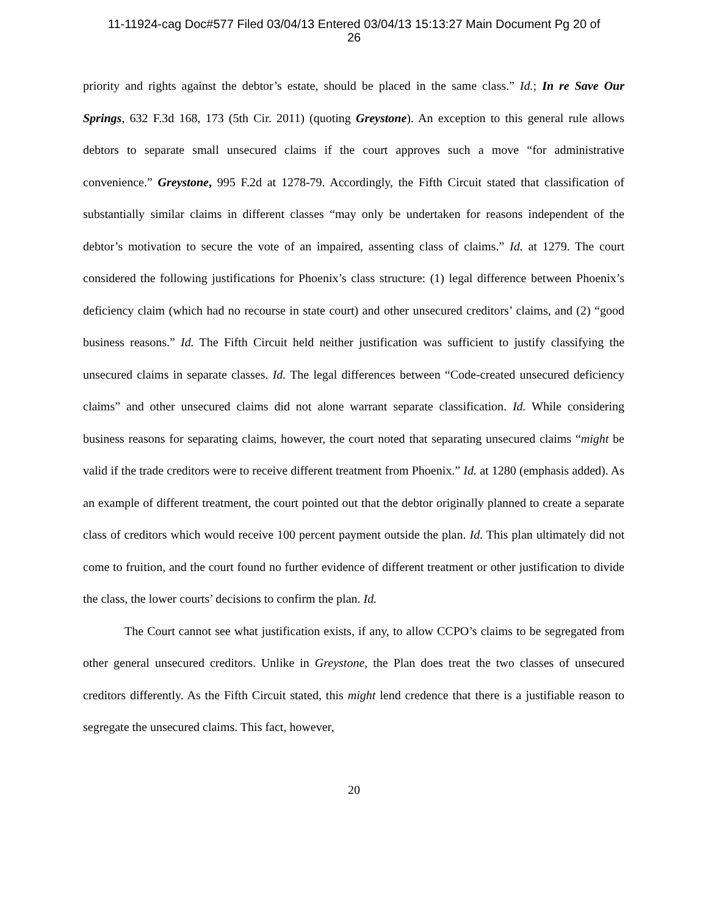11-11924-cag Doc#577 Filed 03/04/13 Entered 03/04/13 15:13:27 Main Document Pg 20 of
26
priority and rights against the debtor’s estate, should be placed in the same class.” Id.; In re Save Our Springs, 632 F.3d 168, 173 (5th Cir. 2011) (quoting Greystone). An exception to this general rule allows debtors to separate small unsecured claims if the court approves such a move “for administrative convenience.” Greystone, 995 F.2d at 1278-79. Accordingly, the Fifth Circuit stated that classification of substantially similar claims in different classes “may only be undertaken for reasons independent of the debtor’s motivation to secure the vote of an impaired, assenting class of claims.” Id. at 1279. The court considered the following justifications for Phoenix’s class structure: (1) legal difference between Phoenix’s deficiency claim (which had no recourse in state court) and other unsecured creditors’ claims, and (2) “good business reasons.” Id. The Fifth Circuit held neither justification was sufficient to justify classifying the unsecured claims in separate classes. Id. The legal differences between “Code-created unsecured deficiency claims” and other unsecured claims did not alone warrant separate classification. Id. While considering business reasons for separating claims, however, the court noted that separating unsecured claims “might be valid if the trade creditors were to receive different treatment from Phoenix.” Id. at 1280 (emphasis added). As an example of different treatment, the court pointed out that the debtor originally planned to create a separate class of creditors which would receive 100 percent payment outside the plan. Id. This plan ultimately did not come to fruition, and the court found no further evidence of different treatment or other justification to divide the class, the lower courts’ decisions to confirm the plan. Id.
The Court cannot see what justification exists, if any, to allow CCPO’s claims to be segregated from other general unsecured creditors. Unlike in Greystone, the Plan does treat the two classes of unsecured creditors differently. As the Fifth Circuit stated, this might lend credence that there is a justifiable reason to segregate the unsecured claims. This fact, however,
20